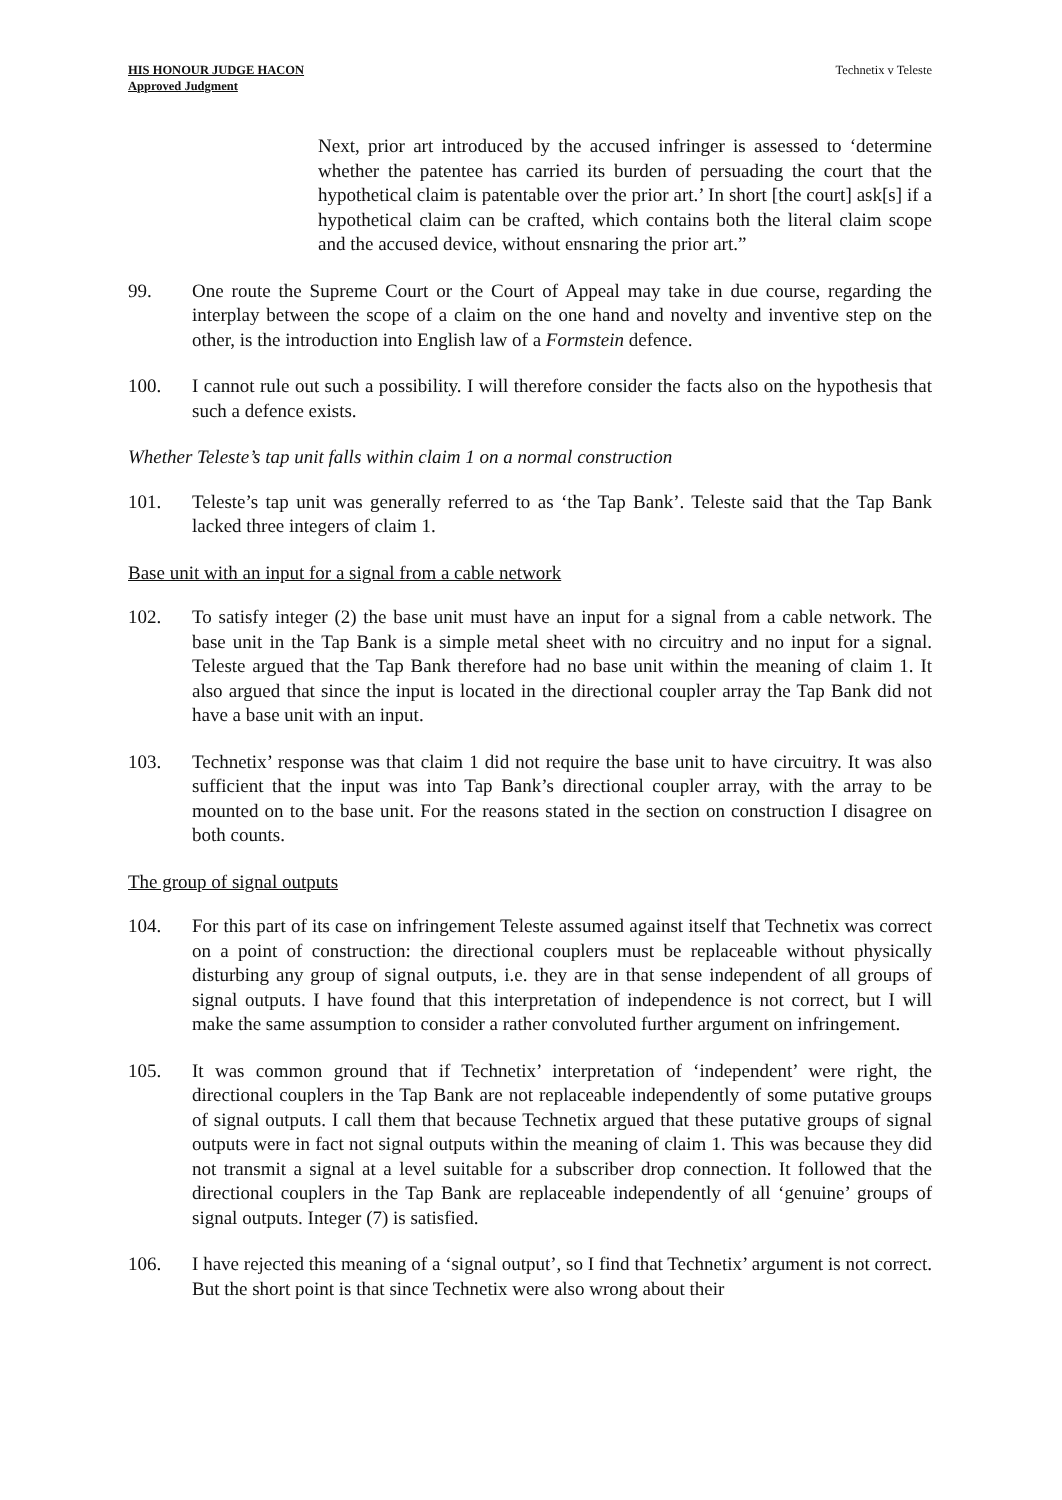HIS HONOUR JUDGE HACON
Approved Judgment
Technetix v Teleste
Next, prior art introduced by the accused infringer is assessed to ‘determine whether the patentee has carried its burden of persuading the court that the hypothetical claim is patentable over the prior art.’ In short [the court] ask[s] if a hypothetical claim can be crafted, which contains both the literal claim scope and the accused device, without ensnaring the prior art.”
99. One route the Supreme Court or the Court of Appeal may take in due course, regarding the interplay between the scope of a claim on the one hand and novelty and inventive step on the other, is the introduction into English law of a Formstein defence.
100. I cannot rule out such a possibility. I will therefore consider the facts also on the hypothesis that such a defence exists.
Whether Teleste’s tap unit falls within claim 1 on a normal construction
101. Teleste’s tap unit was generally referred to as ‘the Tap Bank’. Teleste said that the Tap Bank lacked three integers of claim 1.
Base unit with an input for a signal from a cable network
102. To satisfy integer (2) the base unit must have an input for a signal from a cable network. The base unit in the Tap Bank is a simple metal sheet with no circuitry and no input for a signal. Teleste argued that the Tap Bank therefore had no base unit within the meaning of claim 1. It also argued that since the input is located in the directional coupler array the Tap Bank did not have a base unit with an input.
103. Technetix’ response was that claim 1 did not require the base unit to have circuitry. It was also sufficient that the input was into Tap Bank’s directional coupler array, with the array to be mounted on to the base unit. For the reasons stated in the section on construction I disagree on both counts.
The group of signal outputs
104. For this part of its case on infringement Teleste assumed against itself that Technetix was correct on a point of construction: the directional couplers must be replaceable without physically disturbing any group of signal outputs, i.e. they are in that sense independent of all groups of signal outputs. I have found that this interpretation of independence is not correct, but I will make the same assumption to consider a rather convoluted further argument on infringement.
105. It was common ground that if Technetix’ interpretation of ‘independent’ were right, the directional couplers in the Tap Bank are not replaceable independently of some putative groups of signal outputs. I call them that because Technetix argued that these putative groups of signal outputs were in fact not signal outputs within the meaning of claim 1. This was because they did not transmit a signal at a level suitable for a subscriber drop connection. It followed that the directional couplers in the Tap Bank are replaceable independently of all ‘genuine’ groups of signal outputs. Integer (7) is satisfied.
106. I have rejected this meaning of a ‘signal output’, so I find that Technetix’ argument is not correct. But the short point is that since Technetix were also wrong about their